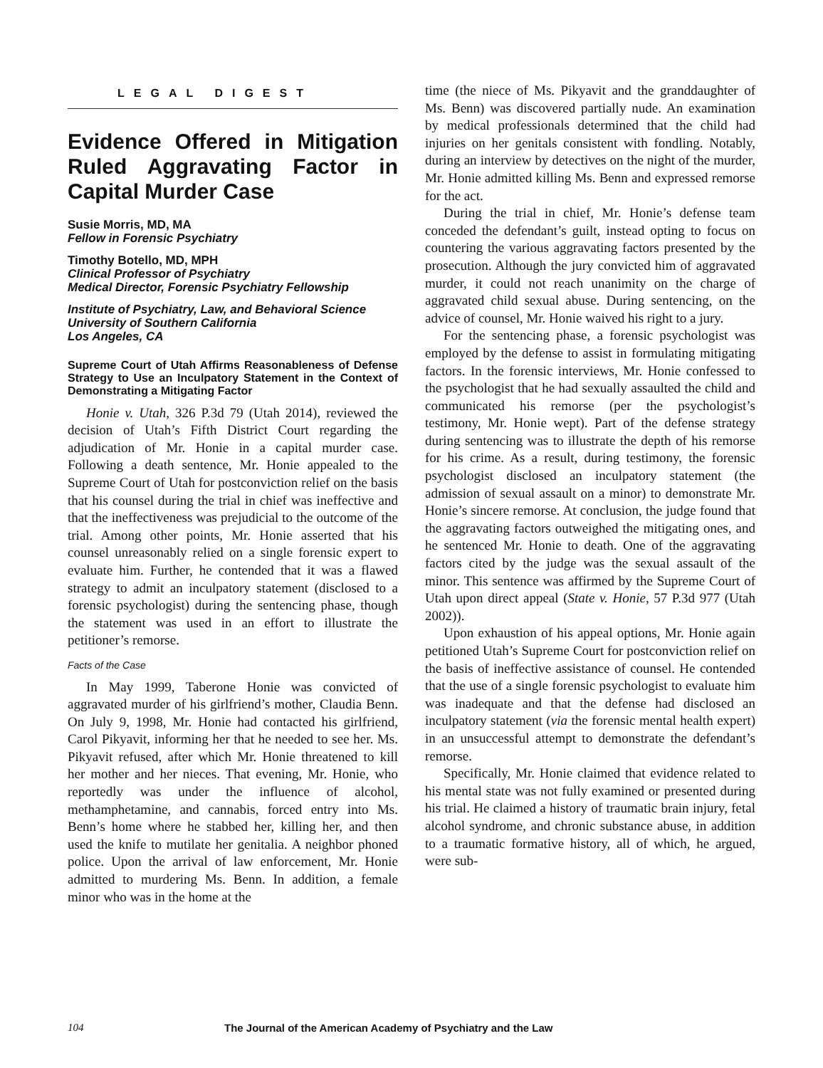LEGAL DIGEST
Evidence Offered in Mitigation Ruled Aggravating Factor in Capital Murder Case
Susie Morris, MD, MA
Fellow in Forensic Psychiatry
Timothy Botello, MD, MPH
Clinical Professor of Psychiatry
Medical Director, Forensic Psychiatry Fellowship
Institute of Psychiatry, Law, and Behavioral Science
University of Southern California
Los Angeles, CA
Supreme Court of Utah Affirms Reasonableness of Defense Strategy to Use an Inculpatory Statement in the Context of Demonstrating a Mitigating Factor
Honie v. Utah, 326 P.3d 79 (Utah 2014), reviewed the decision of Utah’s Fifth District Court regarding the adjudication of Mr. Honie in a capital murder case. Following a death sentence, Mr. Honie appealed to the Supreme Court of Utah for postconviction relief on the basis that his counsel during the trial in chief was ineffective and that the ineffectiveness was prejudicial to the outcome of the trial. Among other points, Mr. Honie asserted that his counsel unreasonably relied on a single forensic expert to evaluate him. Further, he contended that it was a flawed strategy to admit an inculpatory statement (disclosed to a forensic psychologist) during the sentencing phase, though the statement was used in an effort to illustrate the petitioner’s remorse.
Facts of the Case
In May 1999, Taberone Honie was convicted of aggravated murder of his girlfriend’s mother, Claudia Benn. On July 9, 1998, Mr. Honie had contacted his girlfriend, Carol Pikyavit, informing her that he needed to see her. Ms. Pikyavit refused, after which Mr. Honie threatened to kill her mother and her nieces. That evening, Mr. Honie, who reportedly was under the influence of alcohol, methamphetamine, and cannabis, forced entry into Ms. Benn’s home where he stabbed her, killing her, and then used the knife to mutilate her genitalia. A neighbor phoned police. Upon the arrival of law enforcement, Mr. Honie admitted to murdering Ms. Benn. In addition, a female minor who was in the home at the
time (the niece of Ms. Pikyavit and the granddaughter of Ms. Benn) was discovered partially nude. An examination by medical professionals determined that the child had injuries on her genitals consistent with fondling. Notably, during an interview by detectives on the night of the murder, Mr. Honie admitted killing Ms. Benn and expressed remorse for the act.
During the trial in chief, Mr. Honie’s defense team conceded the defendant’s guilt, instead opting to focus on countering the various aggravating factors presented by the prosecution. Although the jury convicted him of aggravated murder, it could not reach unanimity on the charge of aggravated child sexual abuse. During sentencing, on the advice of counsel, Mr. Honie waived his right to a jury.
For the sentencing phase, a forensic psychologist was employed by the defense to assist in formulating mitigating factors. In the forensic interviews, Mr. Honie confessed to the psychologist that he had sexually assaulted the child and communicated his remorse (per the psychologist’s testimony, Mr. Honie wept). Part of the defense strategy during sentencing was to illustrate the depth of his remorse for his crime. As a result, during testimony, the forensic psychologist disclosed an inculpatory statement (the admission of sexual assault on a minor) to demonstrate Mr. Honie’s sincere remorse. At conclusion, the judge found that the aggravating factors outweighed the mitigating ones, and he sentenced Mr. Honie to death. One of the aggravating factors cited by the judge was the sexual assault of the minor. This sentence was affirmed by the Supreme Court of Utah upon direct appeal (State v. Honie, 57 P.3d 977 (Utah 2002)).
Upon exhaustion of his appeal options, Mr. Honie again petitioned Utah’s Supreme Court for postconviction relief on the basis of ineffective assistance of counsel. He contended that the use of a single forensic psychologist to evaluate him was inadequate and that the defense had disclosed an inculpatory statement (via the forensic mental health expert) in an unsuccessful attempt to demonstrate the defendant’s remorse.
Specifically, Mr. Honie claimed that evidence related to his mental state was not fully examined or presented during his trial. He claimed a history of traumatic brain injury, fetal alcohol syndrome, and chronic substance abuse, in addition to a traumatic formative history, all of which, he argued, were sub-
104 The Journal of the American Academy of Psychiatry and the Law